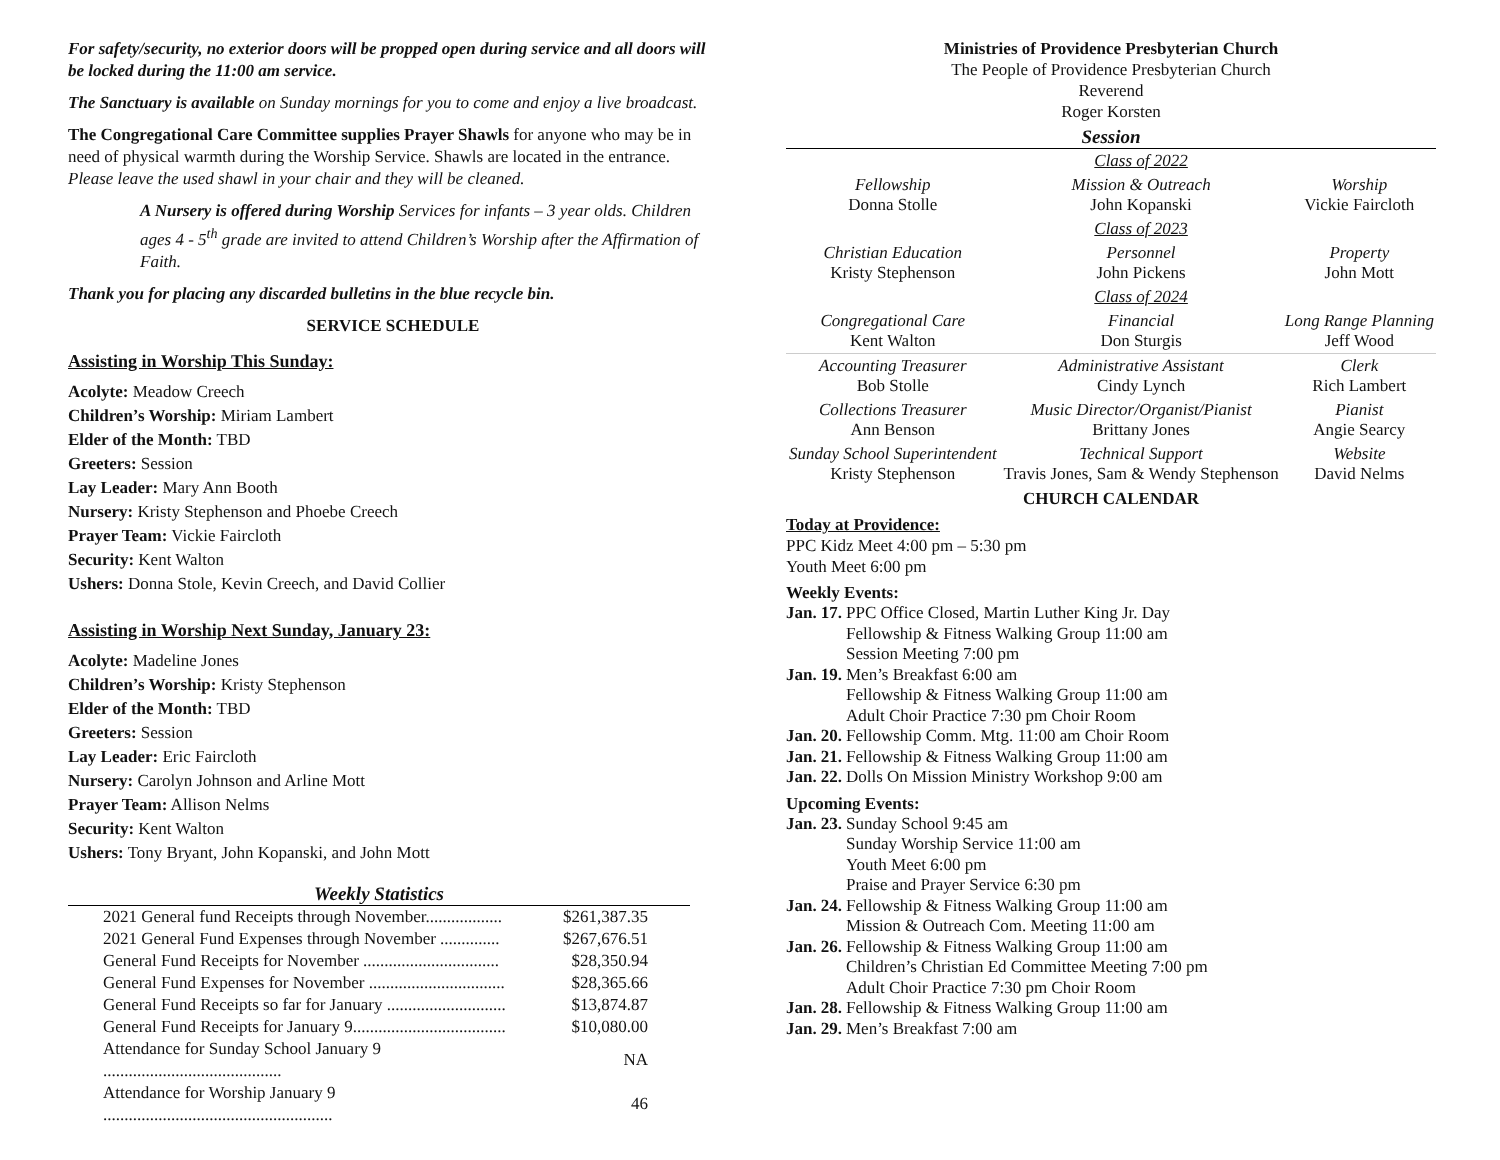For safety/security, no exterior doors will be propped open during service and all doors will be locked during the 11:00 am service.
The Sanctuary is available on Sunday mornings for you to come and enjoy a live broadcast.
The Congregational Care Committee supplies Prayer Shawls for anyone who may be in need of physical warmth during the Worship Service. Shawls are located in the entrance. Please leave the used shawl in your chair and they will be cleaned.
A Nursery is offered during Worship Services for infants – 3 year olds. Children ages 4 - 5<sup>th</sup> grade are invited to attend Children’s Worship after the Affirmation of Faith.
Thank you for placing any discarded bulletins in the blue recycle bin.
SERVICE SCHEDULE
Assisting in Worship This Sunday:
Acolyte: Meadow Creech
Children’s Worship: Miriam Lambert
Elder of the Month: TBD
Greeters: Session
Lay Leader: Mary Ann Booth
Nursery: Kristy Stephenson and Phoebe Creech
Prayer Team: Vickie Faircloth
Security: Kent Walton
Ushers: Donna Stole, Kevin Creech, and David Collier
Assisting in Worship Next Sunday, January 23:
Acolyte: Madeline Jones
Children’s Worship: Kristy Stephenson
Elder of the Month: TBD
Greeters: Session
Lay Leader: Eric Faircloth
Nursery: Carolyn Johnson and Arline Mott
Prayer Team: Allison Nelms
Security: Kent Walton
Ushers: Tony Bryant, John Kopanski, and John Mott
Weekly Statistics
| 2021 General fund Receipts through November.................. | $261,387.35 |
| 2021 General Fund Expenses through November .............. | $267,676.51 |
| General Fund Receipts for November ................................ | $28,350.94 |
| General Fund Expenses for November ................................ | $28,365.66 |
| General Fund Receipts so far for January ............................ | $13,874.87 |
| General Fund Receipts for January 9.................................... | $10,080.00 |
| Attendance for Sunday School January 9 .......................................... | NA |
| Attendance for Worship January 9 ...................................................... | 46 |
Ministries of Providence Presbyterian Church
The People of Providence Presbyterian Church
Reverend
Roger Korsten
Session
| | Class of 2022 | |
| Fellowship Donna Stolle | Mission & Outreach John Kopanski | Worship Vickie Faircloth |
| | Class of 2023 | |
| Christian Education Kristy Stephenson | Personnel John Pickens | Property John Mott |
| | Class of 2024 | |
| Congregational Care Kent Walton | Financial Don Sturgis | Long Range Planning Jeff Wood |
| Accounting Treasurer Bob Stolle | Administrative Assistant Cindy Lynch | Clerk Rich Lambert |
| Collections Treasurer Ann Benson | Music Director/Organist/Pianist Brittany Jones | Pianist Angie Searcy |
| Sunday School Superintendent Kristy Stephenson | Technical Support Travis Jones, Sam & Wendy Stephenson | Website David Nelms |
CHURCH CALENDAR
Today at Providence:
PPC Kidz Meet 4:00 pm – 5:30 pm
Youth Meet 6:00 pm
Weekly Events:
| Jan. | 17. | PPC Office Closed, Martin Luther King Jr. Day Fellowship & Fitness Walking Group 11:00 am Session Meeting 7:00 pm |
| Jan. | 19. | Men’s Breakfast 6:00 am Fellowship & Fitness Walking Group 11:00 am Adult Choir Practice 7:30 pm Choir Room |
| Jan. | 20. | Fellowship Comm. Mtg. 11:00 am Choir Room |
| Jan. | 21. | Fellowship & Fitness Walking Group 11:00 am |
| Jan. | 22. | Dolls On Mission Ministry Workshop 9:00 am |
Upcoming Events:
| Jan. | 23. | Sunday School 9:45 am Sunday Worship Service 11:00 am Youth Meet 6:00 pm Praise and Prayer Service 6:30 pm |
| Jan. | 24. | Fellowship & Fitness Walking Group 11:00 am Mission & Outreach Com. Meeting 11:00 am |
| Jan. | 26. | Fellowship & Fitness Walking Group 11:00 am Children’s Christian Ed Committee Meeting 7:00 pm Adult Choir Practice 7:30 pm Choir Room |
| Jan. | 28. | Fellowship & Fitness Walking Group 11:00 am |
| Jan. | 29. | Men’s Breakfast 7:00 am |